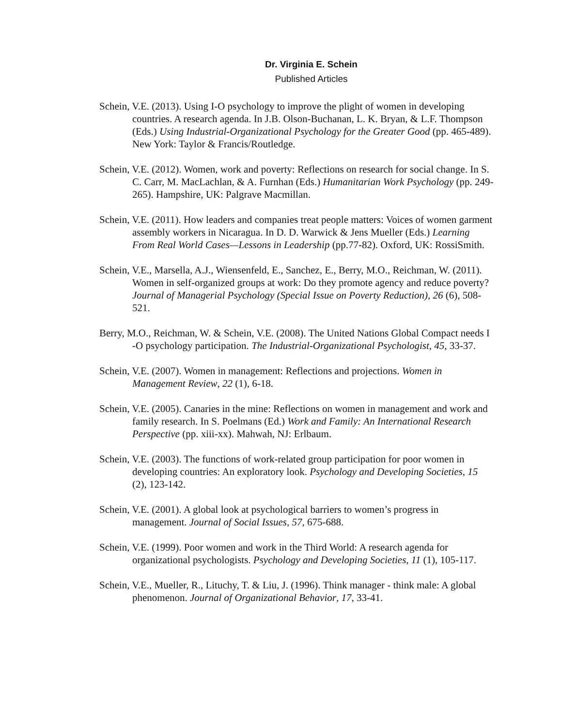Dr. Virginia E. Schein
Published Articles
Schein, V.E. (2013). Using I-O psychology to improve the plight of women in developing countries. A research agenda. In J.B. Olson-Buchanan, L. K. Bryan, & L.F. Thompson (Eds.) Using Industrial-Organizational Psychology for the Greater Good (pp. 465-489). New York: Taylor & Francis/Routledge.
Schein, V.E. (2012). Women, work and poverty: Reflections on research for social change. In S. C. Carr, M. MacLachlan, & A. Furnhan (Eds.) Humanitarian Work Psychology (pp. 249-265). Hampshire, UK: Palgrave Macmillan.
Schein, V.E. (2011). How leaders and companies treat people matters: Voices of women garment assembly workers in Nicaragua. In D. D. Warwick & Jens Mueller (Eds.) Learning From Real World Cases—Lessons in Leadership (pp.77-82). Oxford, UK: RossiSmith.
Schein, V.E., Marsella, A.J., Wiensenfeld, E., Sanchez, E., Berry, M.O., Reichman, W. (2011). Women in self-organized groups at work: Do they promote agency and reduce poverty? Journal of Managerial Psychology (Special Issue on Poverty Reduction), 26 (6), 508-521.
Berry, M.O., Reichman, W. & Schein, V.E. (2008). The United Nations Global Compact needs I -O psychology participation. The Industrial-Organizational Psychologist, 45, 33-37.
Schein, V.E. (2007). Women in management: Reflections and projections. Women in Management Review, 22 (1), 6-18.
Schein, V.E. (2005). Canaries in the mine: Reflections on women in management and work and family research. In S. Poelmans (Ed.) Work and Family: An International Research Perspective (pp. xiii-xx). Mahwah, NJ: Erlbaum.
Schein, V.E. (2003). The functions of work-related group participation for poor women in developing countries: An exploratory look. Psychology and Developing Societies, 15 (2), 123-142.
Schein, V.E. (2001). A global look at psychological barriers to women’s progress in management. Journal of Social Issues, 57, 675-688.
Schein, V.E. (1999). Poor women and work in the Third World: A research agenda for organizational psychologists. Psychology and Developing Societies, 11 (1), 105-117.
Schein, V.E., Mueller, R., Lituchy, T. & Liu, J. (1996). Think manager - think male: A global phenomenon. Journal of Organizational Behavior, 17, 33-41.